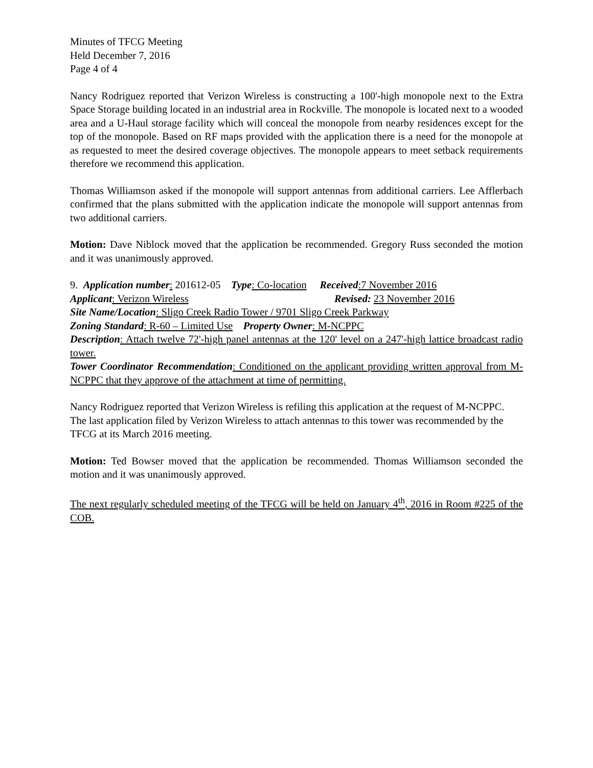Minutes of TFCG Meeting
Held December 7, 2016
Page 4 of 4
Nancy Rodriguez reported that Verizon Wireless is constructing a 100'-high monopole next to the Extra Space Storage building located in an industrial area in Rockville. The monopole is located next to a wooded area and a U-Haul storage facility which will conceal the monopole from nearby residences except for the top of the monopole. Based on RF maps provided with the application there is a need for the monopole at as requested to meet the desired coverage objectives. The monopole appears to meet setback requirements therefore we recommend this application.
Thomas Williamson asked if the monopole will support antennas from additional carriers. Lee Afflerbach confirmed that the plans submitted with the application indicate the monopole will support antennas from two additional carriers.
Motion: Dave Niblock moved that the application be recommended. Gregory Russ seconded the motion and it was unanimously approved.
9. Application number: 201612-05 Type: Co-location Received:7 November 2016
Applicant: Verizon Wireless Revised: 23 November 2016
Site Name/Location: Sligo Creek Radio Tower / 9701 Sligo Creek Parkway
Zoning Standard: R-60 – Limited Use Property Owner: M-NCPPC
Description: Attach twelve 72'-high panel antennas at the 120' level on a 247'-high lattice broadcast radio tower.
Tower Coordinator Recommendation: Conditioned on the applicant providing written approval from M-NCPPC that they approve of the attachment at time of permitting.
Nancy Rodriguez reported that Verizon Wireless is refiling this application at the request of M-NCPPC. The last application filed by Verizon Wireless to attach antennas to this tower was recommended by the TFCG at its March 2016 meeting.
Motion: Ted Bowser moved that the application be recommended. Thomas Williamson seconded the motion and it was unanimously approved.
The next regularly scheduled meeting of the TFCG will be held on January 4<sup>th</sup>, 2016 in Room #225 of the COB.